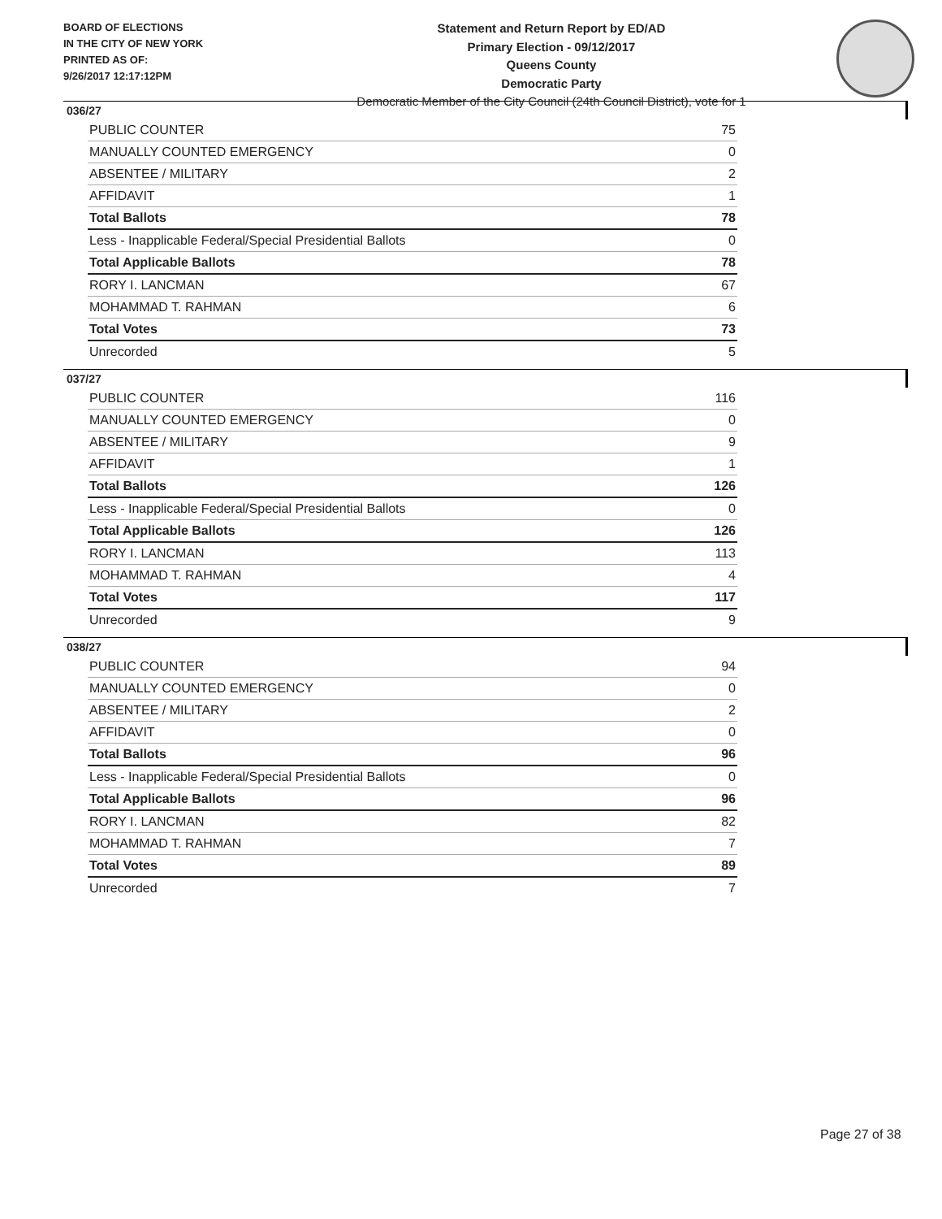BOARD OF ELECTIONS
IN THE CITY OF NEW YORK
PRINTED AS OF:
9/26/2017 12:17:12PM
Statement and Return Report by ED/AD
Primary Election - 09/12/2017
Queens County
Democratic Party
Democratic Member of the City Council (24th Council District), vote for 1
036/27
| PUBLIC COUNTER | 75 |
| MANUALLY COUNTED EMERGENCY | 0 |
| ABSENTEE / MILITARY | 2 |
| AFFIDAVIT | 1 |
| Total Ballots | 78 |
| Less - Inapplicable Federal/Special Presidential Ballots | 0 |
| Total Applicable Ballots | 78 |
| RORY I. LANCMAN | 67 |
| MOHAMMAD T. RAHMAN | 6 |
| Total Votes | 73 |
| Unrecorded | 5 |
037/27
| PUBLIC COUNTER | 116 |
| MANUALLY COUNTED EMERGENCY | 0 |
| ABSENTEE / MILITARY | 9 |
| AFFIDAVIT | 1 |
| Total Ballots | 126 |
| Less - Inapplicable Federal/Special Presidential Ballots | 0 |
| Total Applicable Ballots | 126 |
| RORY I. LANCMAN | 113 |
| MOHAMMAD T. RAHMAN | 4 |
| Total Votes | 117 |
| Unrecorded | 9 |
038/27
| PUBLIC COUNTER | 94 |
| MANUALLY COUNTED EMERGENCY | 0 |
| ABSENTEE / MILITARY | 2 |
| AFFIDAVIT | 0 |
| Total Ballots | 96 |
| Less - Inapplicable Federal/Special Presidential Ballots | 0 |
| Total Applicable Ballots | 96 |
| RORY I. LANCMAN | 82 |
| MOHAMMAD T. RAHMAN | 7 |
| Total Votes | 89 |
| Unrecorded | 7 |
Page 27 of 38